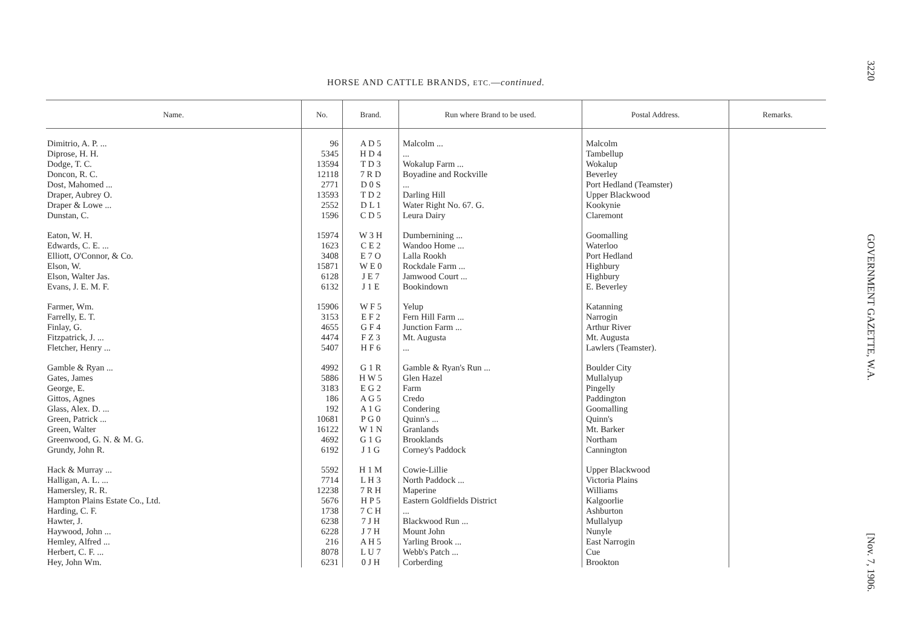HORSE AND CATTLE BRANDS, ETC.—continued.
| Name. | No. | Brand. | Run where Brand to be used. | Postal Address. | Remarks. |
| --- | --- | --- | --- | --- | --- |
| Dimitrio, A. P. ... | 96 | A D 5 | Malcolm ... | Malcolm | |
| Diprose, H. H. | 5345 | H D 4 | ... | Tambellup | |
| Dodge, T. C. | 13594 | T D 3 | Wokalup Farm ... | Wokalup | |
| Doncon, R. C. | 12118 | 7 R D | Boyadine and Rockville | Beverley | |
| Dost, Mahomed ... | 2771 | D 0 S | ... | Port Hedland (Teamster) | |
| Draper, Aubrey O. | 13593 | T D 2 | Darling Hill | Upper Blackwood | |
| Draper & Lowe ... | 2552 | D L 1 | Water Right No. 67. G. | Kookynie | |
| Dunstan, C. | 1596 | C D 5 | Leura Dairy | Claremont | |
| Eaton, W. H. | 15974 | W 3 H | Dumbernining ... | Goomalling | |
| Edwards, C. E. ... | 1623 | C E 2 | Wandoo Home ... | Waterloo | |
| Elliott, O'Connor, & Co. | 3408 | E 7 O | Lalla Rookh | Port Hedland | |
| Elson, W. | 15871 | W E 0 | Rockdale Farm ... | Highbury | |
| Elson, Walter Jas. | 6128 | J E 7 | Jamwood Court ... | Highbury | |
| Evans, J. E. M. F. | 6132 | J 1 E | Bookindown | E. Beverley | |
| Farmer, Wm. | 15906 | W F 5 | Yelup | Katanning | |
| Farrelly, E. T. | 3153 | E F 2 | Fern Hill Farm ... | Narrogin | |
| Finlay, G. | 4655 | G F 4 | Junction Farm ... | Arthur River | |
| Fitzpatrick, J. ... | 4474 | F Z 3 | Mt. Augusta | Mt. Augusta | |
| Fletcher, Henry ... | 5407 | H F 6 | ... | Lawlers (Teamster). | |
| Gamble & Ryan ... | 4992 | G 1 R | Gamble & Ryan's Run ... | Boulder City | |
| Gates, James | 5886 | H W 5 | Glen Hazel | Mullalyup | |
| George, E. | 3183 | E G 2 | Farm | Pingelly | |
| Gittos, Agnes | 186 | A G 5 | Credo | Paddington | |
| Glass, Alex. D. ... | 192 | A 1 G | Condering | Goomalling | |
| Green, Patrick ... | 10681 | P G 0 | Quinn's ... | Quinn's | |
| Green, Walter | 16122 | W 1 N | Granlands | Mt. Barker | |
| Greenwood, G. N. & M. G. | 4692 | G 1 G | Brooklands | Northam | |
| Grundy, John R. | 6192 | J 1 G | Corney's Paddock | Cannington | |
| Hack & Murray ... | 5592 | H 1 M | Cowie-Lillie | Upper Blackwood | |
| Halligan, A. L. ... | 7714 | L H 3 | North Paddock ... | Victoria Plains | |
| Hamersley, R. R. | 12238 | 7 R H | Maperine | Williams | |
| Hampton Plains Estate Co., Ltd. | 5676 | H P 5 | Eastern Goldfields District | Kalgoorlie | |
| Harding, C. F. | 1738 | 7 C H | ... | Ashburton | |
| Hawter, J. | 6238 | 7 J H | Blackwood Run ... | Mullalyup | |
| Haywood, John ... | 6228 | J 7 H | Mount John | Nunyle | |
| Hemley, Alfred ... | 216 | A H 5 | Yarling Brook ... | East Narrogin | |
| Herbert, C. F. ... | 8078 | L U 7 | Webb's Patch ... | Cue | |
| Hey, John Wm. | 6231 | 0 J H | Corberding | Brookton | |
3220 GOVERNMENT GAZETTE, W.A. [Nov. 7, 1906.